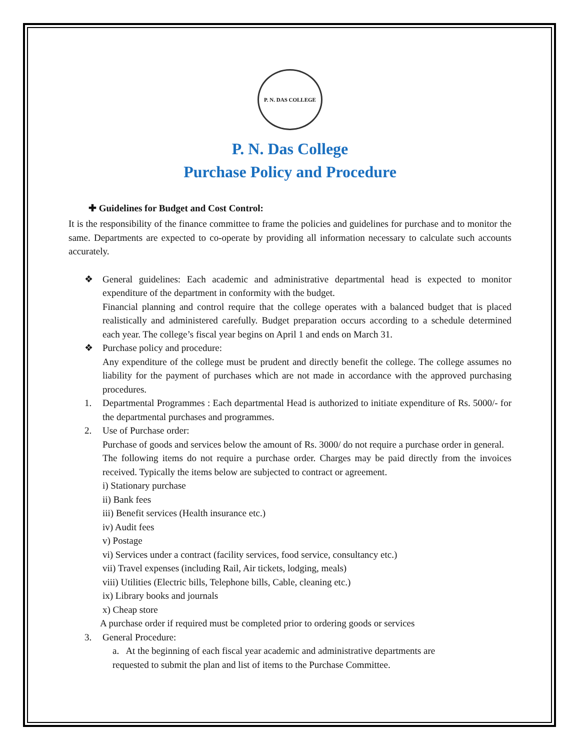P. N. DAS COLLEGE
P. N. Das College
Purchase Policy and Procedure
✚ Guidelines for Budget and Cost Control:
It is the responsibility of the finance committee to frame the policies and guidelines for purchase and to monitor the same. Departments are expected to co-operate by providing all information necessary to calculate such accounts accurately.
❖
General guidelines: Each academic and administrative departmental head is expected to monitor expenditure of the department in conformity with the budget.
Financial planning and control require that the college operates with a balanced budget that is placed realistically and administered carefully. Budget preparation occurs according to a schedule determined each year. The college’s fiscal year begins on April 1 and ends on March 31.
❖
Purchase policy and procedure:
Any expenditure of the college must be prudent and directly benefit the college. The college assumes no liability for the payment of purchases which are not made in accordance with the approved purchasing procedures.
1.
Departmental Programmes : Each departmental Head is authorized to initiate expenditure of Rs. 5000/- for the departmental purchases and programmes.
2.
Use of Purchase order:
Purchase of goods and services below the amount of Rs. 3000/ do not require a purchase order in general.
The following items do not require a purchase order. Charges may be paid directly from the invoices received. Typically the items below are subjected to contract or agreement.
i) Stationary purchase
ii) Bank fees
iii) Benefit services (Health insurance etc.)
iv) Audit fees
v) Postage
vi) Services under a contract (facility services, food service, consultancy etc.)
vii) Travel expenses (including Rail, Air tickets, lodging, meals)
viii) Utilities (Electric bills, Telephone bills, Cable, cleaning etc.)
ix) Library books and journals
x) Cheap store
A purchase order if required must be completed prior to ordering goods or services
3.
General Procedure:
a. At the beginning of each fiscal year academic and administrative departments are
requested to submit the plan and list of items to the Purchase Committee.